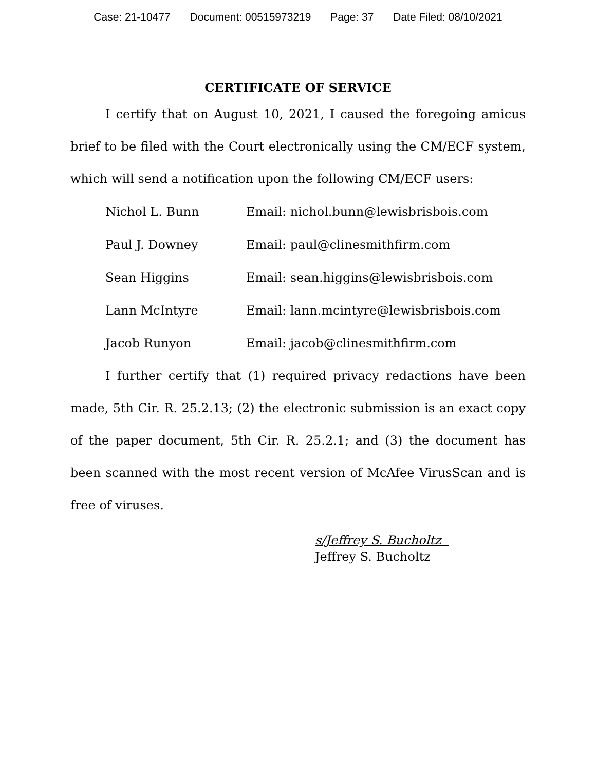Case: 21-10477 Document: 00515973219 Page: 37 Date Filed: 08/10/2021
CERTIFICATE OF SERVICE
I certify that on August 10, 2021, I caused the foregoing amicus brief to be filed with the Court electronically using the CM/ECF system, which will send a notification upon the following CM/ECF users:
| Nichol L. Bunn | Email: nichol.bunn@lewisbrisbois.com |
| Paul J. Downey | Email: paul@clinesmithfirm.com |
| Sean Higgins | Email: sean.higgins@lewisbrisbois.com |
| Lann McIntyre | Email: lann.mcintyre@lewisbrisbois.com |
| Jacob Runyon | Email: jacob@clinesmithfirm.com |
I further certify that (1) required privacy redactions have been made, 5th Cir. R. 25.2.13; (2) the electronic submission is an exact copy of the paper document, 5th Cir. R. 25.2.1; and (3) the document has been scanned with the most recent version of McAfee VirusScan and is free of viruses.
s/Jeffrey S. Bucholtz
Jeffrey S. Bucholtz